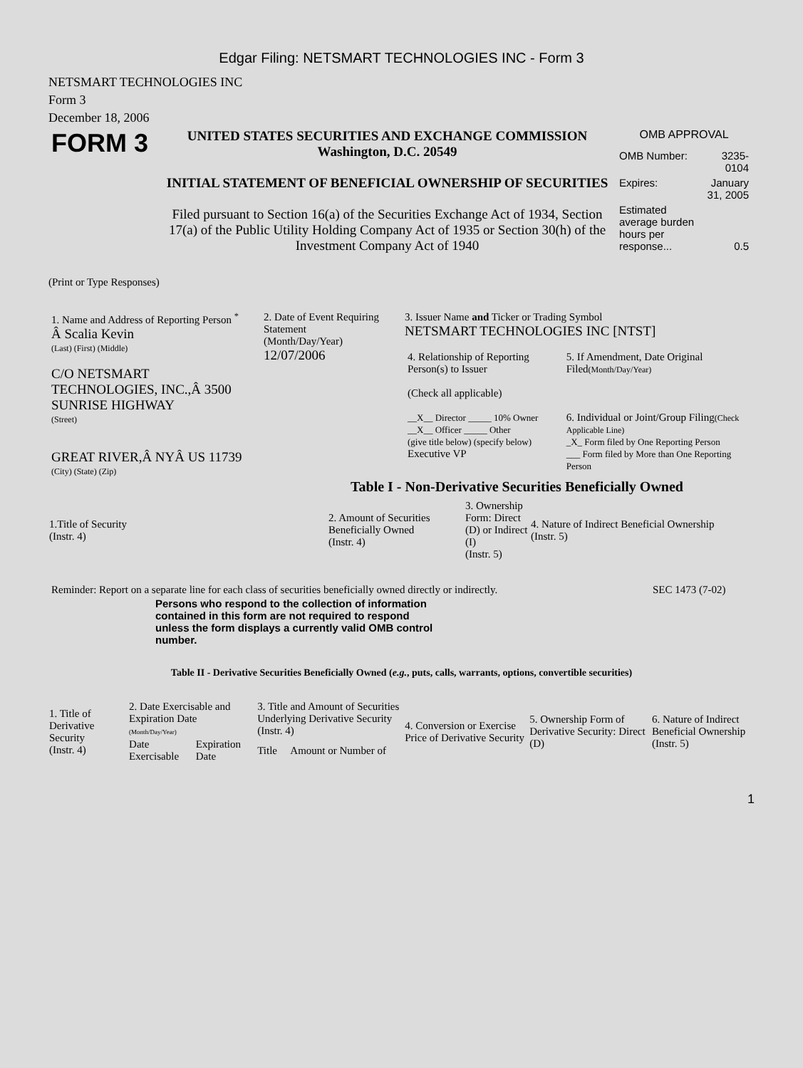Edgar Filing: NETSMART TECHNOLOGIES INC - Form 3
NETSMART TECHNOLOGIES INC
Form 3
December 18, 2006
| FORM 3 | UNITED STATES SECURITIES AND EXCHANGE COMMISSION Washington, D.C. 20549 INITIAL STATEMENT OF BENEFICIAL OWNERSHIP OF SECURITIES Filed pursuant to Section 16(a) of the Securities Exchange Act of 1934, Section 17(a) of the Public Utility Holding Company Act of 1935 or Section 30(h) of the Investment Company Act of 1940 | OMB APPROVAL / OMB Number: / 3235-0104 / / Expires: / January 31, 2005 / / Estimated average burden hours per response... / 0.5 / |
(Print or Type Responses)
| 1. Name and Address of Reporting Person <sup>*</sup> Â Scalia Kevin (Last) (First) (Middle) C/O NETSMART TECHNOLOGIES, INC.,Â 3500 SUNRISE HIGHWAY (Street) GREAT RIVER,Â NYÂ US 11739 (City) (State) (Zip) | 2. Date of Event Requiring Statement (Month/Day/Year) 12/07/2006 | 3. Issuer Name and Ticker or Trading Symbol NETSMART TECHNOLOGIES INC [NTST] / 4. Relationship of Reporting Person(s) to Issuer (Check all applicable) __X__ Director _____ 10% Owner __X__ Officer _____ Other (give title below) (specify below) Executive VP / 5. If Amendment, Date Original Filed (Month/Day/Year) 6. Individual or Joint/Group Filing (Check Applicable Line) _X_ Form filed by One Reporting Person ___ Form filed by More than One Reporting Person / |
Table I - Non-Derivative Securities Beneficially Owned
| 1.Title of Security (Instr. 4) | 2. Amount of Securities Beneficially Owned (Instr. 4) | 3. Ownership Form: Direct (D) or Indirect (I) (Instr. 5) | 4. Nature of Indirect Beneficial Ownership (Instr. 5) |
| --- | --- | --- | --- |
| Reminder: Report on a separate line for each class of securities beneficially owned directly or indirectly. | SEC 1473 (7-02) |
Persons who respond to the collection of information contained in this form are not required to respond unless the form displays a currently valid OMB control number.
Table II - Derivative Securities Beneficially Owned (e.g., puts, calls, warrants, options, convertible securities)
| 1. Title of Derivative Security (Instr. 4) | 2. Date Exercisable and Expiration Date (Month/Day/Year) | | 3. Title and Amount of Securities Underlying Derivative Security (Instr. 4) | | 4. Conversion or Exercise Price of Derivative Security | 5. Ownership Form of Derivative Security: Direct (D) | 6. Nature of Indirect Beneficial Ownership (Instr. 5) |
| --- | --- | --- | --- | --- | --- | --- | --- |
| | Date Exercisable | Expiration Date | Title | Amount or Number of | | | |
1